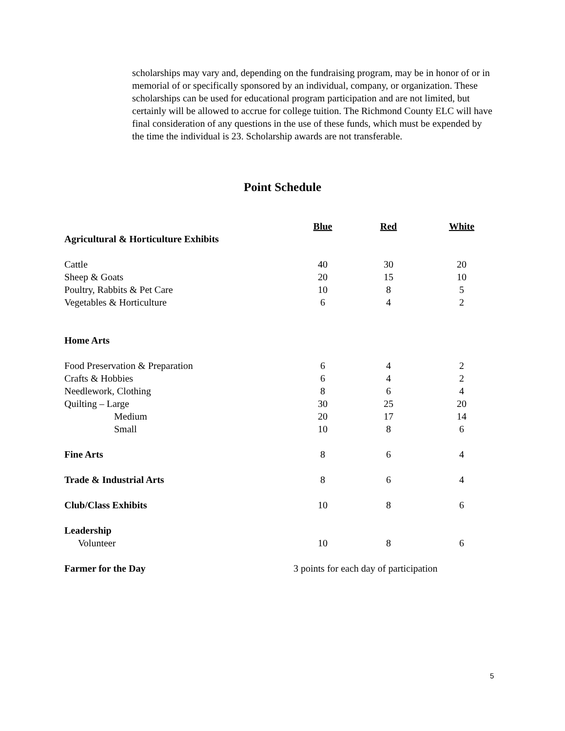scholarships may vary and, depending on the fundraising program, may be in honor of or in memorial of or specifically sponsored by an individual, company, or organization. These scholarships can be used for educational program participation and are not limited, but certainly will be allowed to accrue for college tuition. The Richmond County ELC will have final consideration of any questions in the use of these funds, which must be expended by the time the individual is 23. Scholarship awards are not transferable.
Point Schedule
| | Blue | Red | White |
| --- | --- | --- | --- |
| Agricultural & Horticulture Exhibits | | | |
| Cattle | 40 | 30 | 20 |
| Sheep & Goats | 20 | 15 | 10 |
| Poultry, Rabbits & Pet Care | 10 | 8 | 5 |
| Vegetables & Horticulture | 6 | 4 | 2 |
| Home Arts | | | |
| Food Preservation & Preparation | 6 | 4 | 2 |
| Crafts & Hobbies | 6 | 4 | 2 |
| Needlework, Clothing | 8 | 6 | 4 |
| Quilting – Large | 30 | 25 | 20 |
| Medium | 20 | 17 | 14 |
| Small | 10 | 8 | 6 |
| Fine Arts | 8 | 6 | 4 |
| Trade & Industrial Arts | 8 | 6 | 4 |
| Club/Class Exhibits | 10 | 8 | 6 |
| Leadership | | | |
| Volunteer | 10 | 8 | 6 |
| Farmer for the Day | 3 points for each day of participation | | |
5